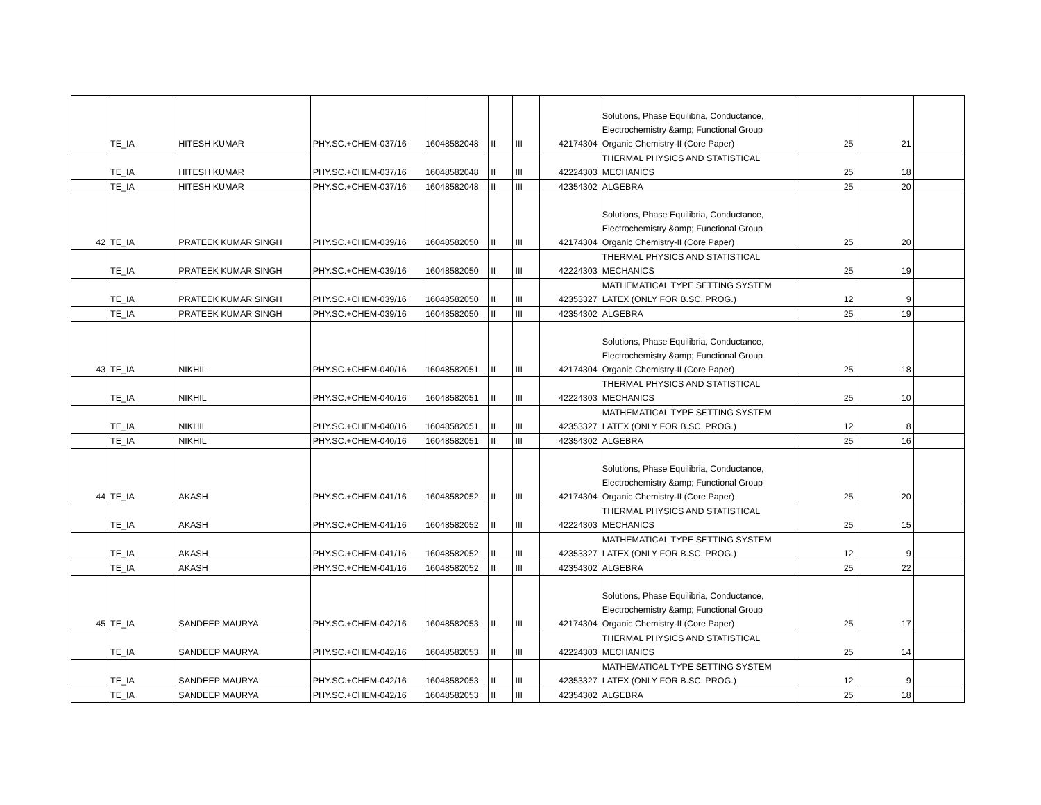| | TE_IA | HITESH KUMAR | PHY.SC.+CHEM-037/16 | 16048582048 | II | III | 42174304 | Solutions, Phase Equilibria, Conductance, Electrochemistry &amp; Functional Group Organic Chemistry-II (Core Paper) | 25 | 21 | |
| | TE_IA | HITESH KUMAR | PHY.SC.+CHEM-037/16 | 16048582048 | II | III | 42224303 | THERMAL PHYSICS AND STATISTICAL MECHANICS | 25 | 18 | |
| | TE_IA | HITESH KUMAR | PHY.SC.+CHEM-037/16 | 16048582048 | II | III | 42354302 | ALGEBRA | 25 | 20 | |
| 42 | TE_IA | PRATEEK KUMAR SINGH | PHY.SC.+CHEM-039/16 | 16048582050 | II | III | 42174304 | Solutions, Phase Equilibria, Conductance, Electrochemistry &amp; Functional Group Organic Chemistry-II (Core Paper) | 25 | 20 | |
| | TE_IA | PRATEEK KUMAR SINGH | PHY.SC.+CHEM-039/16 | 16048582050 | II | III | 42224303 | THERMAL PHYSICS AND STATISTICAL MECHANICS | 25 | 19 | |
| | TE_IA | PRATEEK KUMAR SINGH | PHY.SC.+CHEM-039/16 | 16048582050 | II | III | 42353327 | MATHEMATICAL TYPE SETTING SYSTEM LATEX (ONLY FOR B.SC. PROG.) | 12 | 9 | |
| | TE_IA | PRATEEK KUMAR SINGH | PHY.SC.+CHEM-039/16 | 16048582050 | II | III | 42354302 | ALGEBRA | 25 | 19 | |
| 43 | TE_IA | NIKHIL | PHY.SC.+CHEM-040/16 | 16048582051 | II | III | 42174304 | Solutions, Phase Equilibria, Conductance, Electrochemistry &amp; Functional Group Organic Chemistry-II (Core Paper) | 25 | 18 | |
| | TE_IA | NIKHIL | PHY.SC.+CHEM-040/16 | 16048582051 | II | III | 42224303 | THERMAL PHYSICS AND STATISTICAL MECHANICS | 25 | 10 | |
| | TE_IA | NIKHIL | PHY.SC.+CHEM-040/16 | 16048582051 | II | III | 42353327 | MATHEMATICAL TYPE SETTING SYSTEM LATEX (ONLY FOR B.SC. PROG.) | 12 | 8 | |
| | TE_IA | NIKHIL | PHY.SC.+CHEM-040/16 | 16048582051 | II | III | 42354302 | ALGEBRA | 25 | 16 | |
| 44 | TE_IA | AKASH | PHY.SC.+CHEM-041/16 | 16048582052 | II | III | 42174304 | Solutions, Phase Equilibria, Conductance, Electrochemistry &amp; Functional Group Organic Chemistry-II (Core Paper) | 25 | 20 | |
| | TE_IA | AKASH | PHY.SC.+CHEM-041/16 | 16048582052 | II | III | 42224303 | THERMAL PHYSICS AND STATISTICAL MECHANICS | 25 | 15 | |
| | TE_IA | AKASH | PHY.SC.+CHEM-041/16 | 16048582052 | II | III | 42353327 | MATHEMATICAL TYPE SETTING SYSTEM LATEX (ONLY FOR B.SC. PROG.) | 12 | 9 | |
| | TE_IA | AKASH | PHY.SC.+CHEM-041/16 | 16048582052 | II | III | 42354302 | ALGEBRA | 25 | 22 | |
| 45 | TE_IA | SANDEEP MAURYA | PHY.SC.+CHEM-042/16 | 16048582053 | II | III | 42174304 | Solutions, Phase Equilibria, Conductance, Electrochemistry &amp; Functional Group Organic Chemistry-II (Core Paper) | 25 | 17 | |
| | TE_IA | SANDEEP MAURYA | PHY.SC.+CHEM-042/16 | 16048582053 | II | III | 42224303 | THERMAL PHYSICS AND STATISTICAL MECHANICS | 25 | 14 | |
| | TE_IA | SANDEEP MAURYA | PHY.SC.+CHEM-042/16 | 16048582053 | II | III | 42353327 | MATHEMATICAL TYPE SETTING SYSTEM LATEX (ONLY FOR B.SC. PROG.) | 12 | 9 | |
| | TE_IA | SANDEEP MAURYA | PHY.SC.+CHEM-042/16 | 16048582053 | II | III | 42354302 | ALGEBRA | 25 | 18 | |